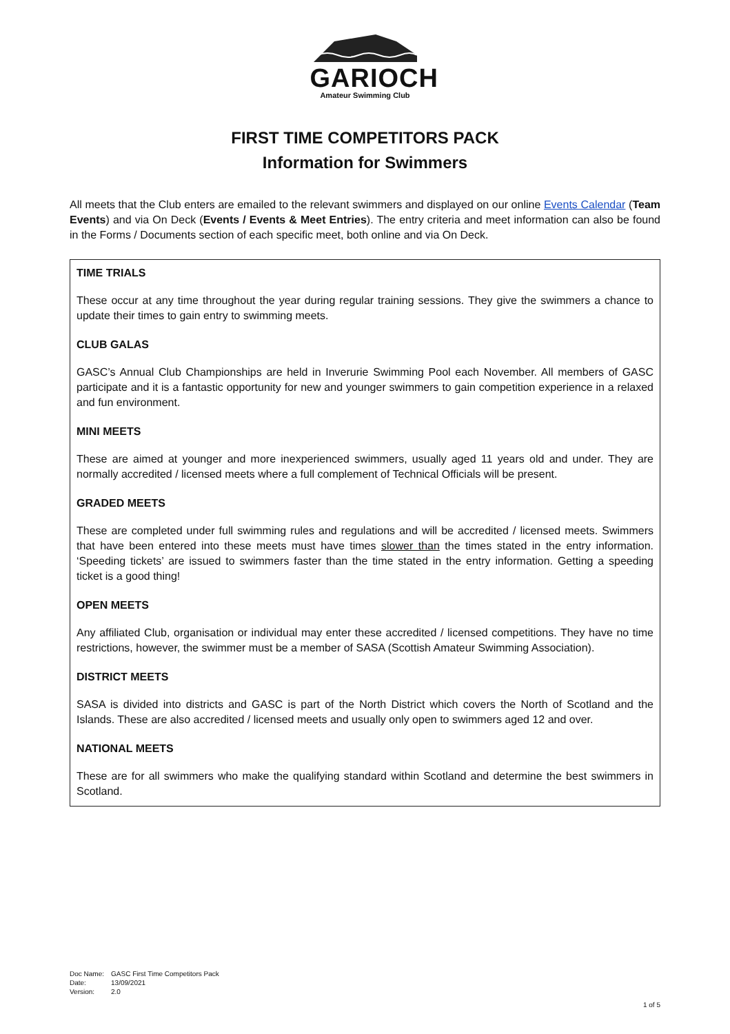GARIOCH
Amateur Swimming Club
FIRST TIME COMPETITORS PACK
Information for Swimmers
All meets that the Club enters are emailed to the relevant swimmers and displayed on our online Events Calendar (Team Events) and via On Deck (Events / Events & Meet Entries). The entry criteria and meet information can also be found in the Forms / Documents section of each specific meet, both online and via On Deck.
TIME TRIALS
These occur at any time throughout the year during regular training sessions. They give the swimmers a chance to update their times to gain entry to swimming meets.
CLUB GALAS
GASC’s Annual Club Championships are held in Inverurie Swimming Pool each November. All members of GASC participate and it is a fantastic opportunity for new and younger swimmers to gain competition experience in a relaxed and fun environment.
MINI MEETS
These are aimed at younger and more inexperienced swimmers, usually aged 11 years old and under. They are normally accredited / licensed meets where a full complement of Technical Officials will be present.
GRADED MEETS
These are completed under full swimming rules and regulations and will be accredited / licensed meets. Swimmers that have been entered into these meets must have times slower than the times stated in the entry information. ‘Speeding tickets’ are issued to swimmers faster than the time stated in the entry information. Getting a speeding ticket is a good thing!
OPEN MEETS
Any affiliated Club, organisation or individual may enter these accredited / licensed competitions. They have no time restrictions, however, the swimmer must be a member of SASA (Scottish Amateur Swimming Association).
DISTRICT MEETS
SASA is divided into districts and GASC is part of the North District which covers the North of Scotland and the Islands. These are also accredited / licensed meets and usually only open to swimmers aged 12 and over.
NATIONAL MEETS
These are for all swimmers who make the qualifying standard within Scotland and determine the best swimmers in Scotland.
| Doc Name: | GASC First Time Competitors Pack |
| Date: | 13/09/2021 |
| Version: | 2.0 |
1 of 5